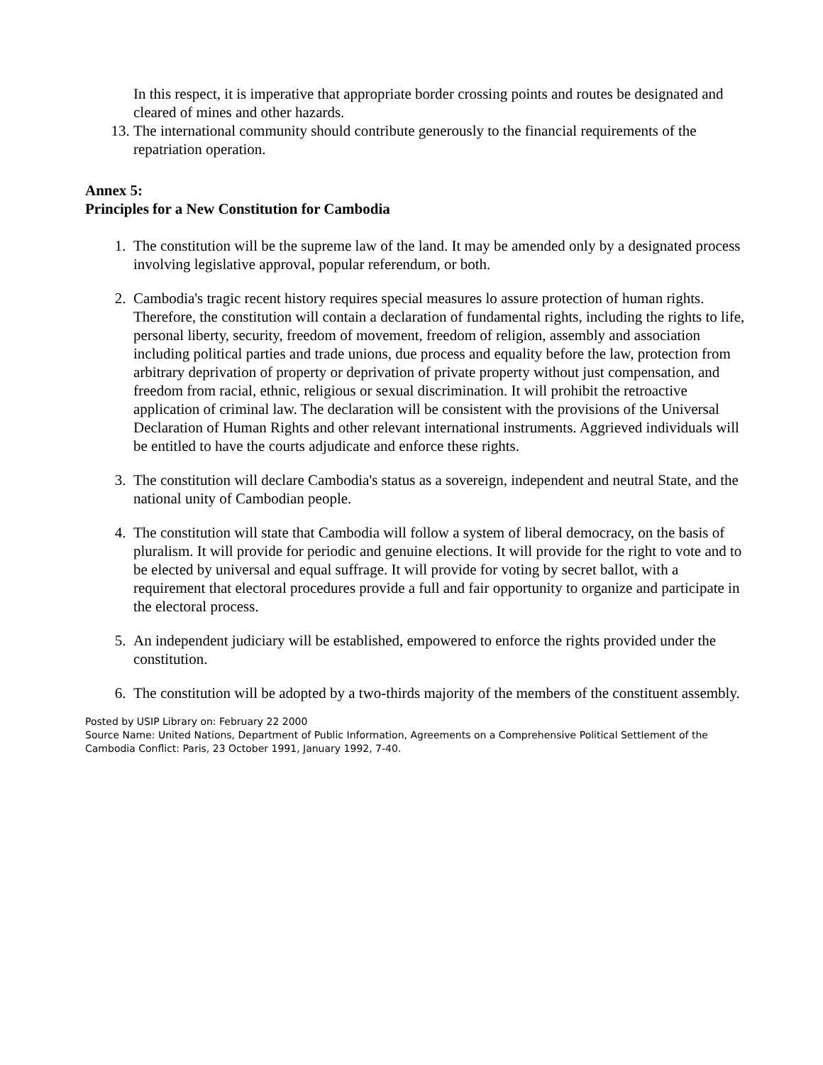In this respect, it is imperative that appropriate border crossing points and routes be designated and cleared of mines and other hazards.
13. The international community should contribute generously to the financial requirements of the repatriation operation.
Annex 5:
Principles for a New Constitution for Cambodia
1. The constitution will be the supreme law of the land. It may be amended only by a designated process involving legislative approval, popular referendum, or both.
2. Cambodia's tragic recent history requires special measures lo assure protection of human rights. Therefore, the constitution will contain a declaration of fundamental rights, including the rights to life, personal liberty, security, freedom of movement, freedom of religion, assembly and association including political parties and trade unions, due process and equality before the law, protection from arbitrary deprivation of property or deprivation of private property without just compensation, and freedom from racial, ethnic, religious or sexual discrimination. It will prohibit the retroactive application of criminal law. The declaration will be consistent with the provisions of the Universal Declaration of Human Rights and other relevant international instruments. Aggrieved individuals will be entitled to have the courts adjudicate and enforce these rights.
3. The constitution will declare Cambodia's status as a sovereign, independent and neutral State, and the national unity of Cambodian people.
4. The constitution will state that Cambodia will follow a system of liberal democracy, on the basis of pluralism. It will provide for periodic and genuine elections. It will provide for the right to vote and to be elected by universal and equal suffrage. It will provide for voting by secret ballot, with a requirement that electoral procedures provide a full and fair opportunity to organize and participate in the electoral process.
5. An independent judiciary will be established, empowered to enforce the rights provided under the constitution.
6. The constitution will be adopted by a two-thirds majority of the members of the constituent assembly.
Posted by USIP Library on: February 22 2000
Source Name: United Nations, Department of Public Information, Agreements on a Comprehensive Political Settlement of the Cambodia Conflict: Paris, 23 October 1991, January 1992, 7-40.